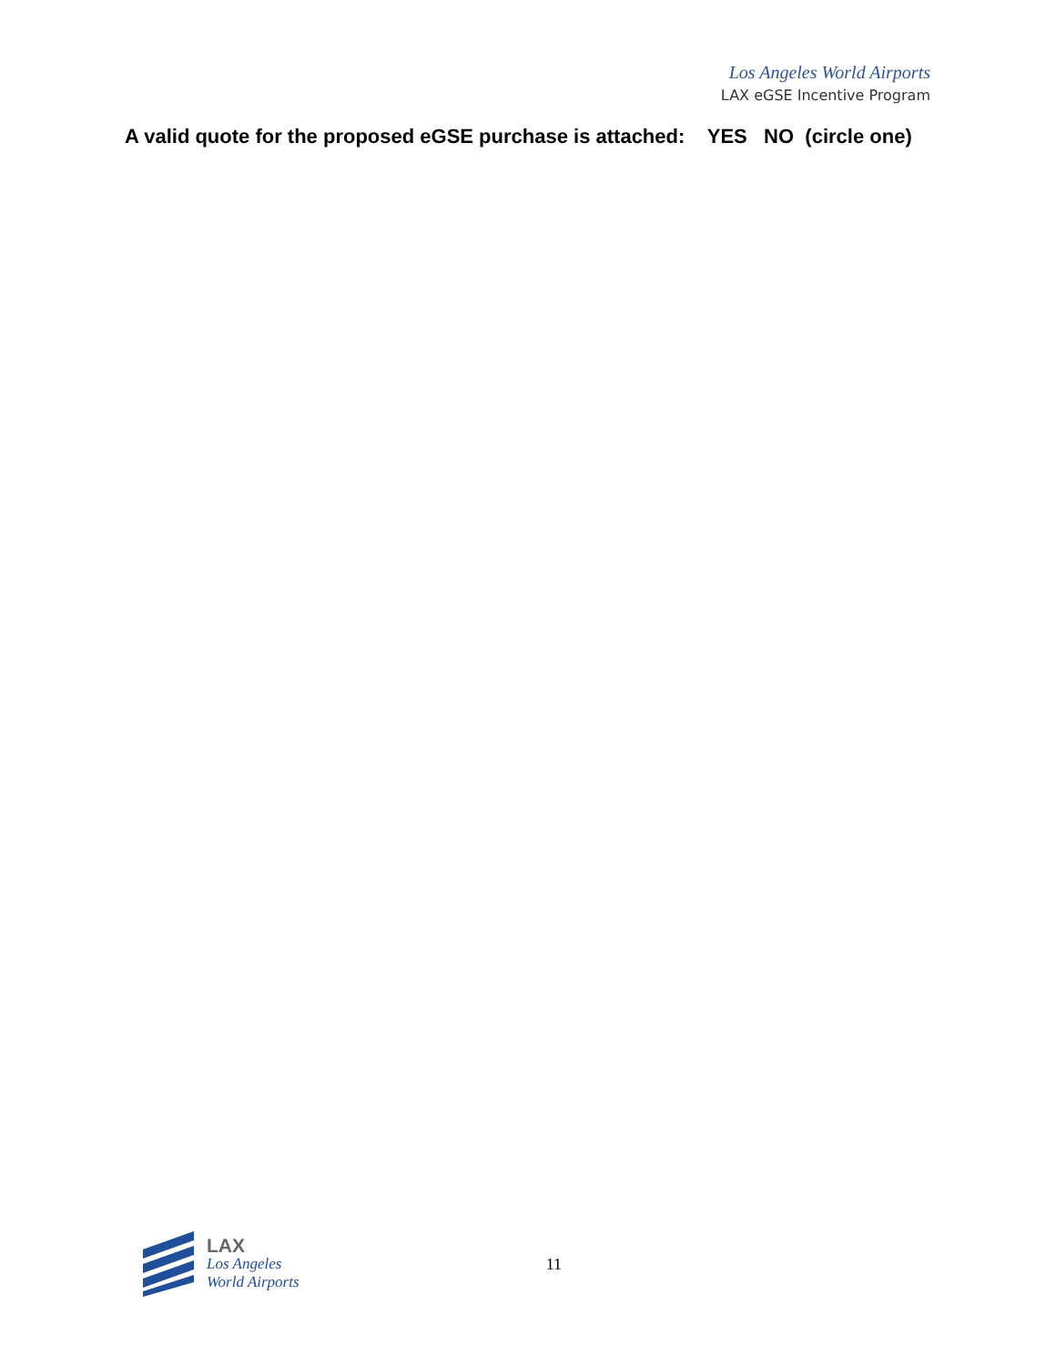Los Angeles World Airports
LAX eGSE Incentive Program
A valid quote for the proposed eGSE purchase is attached: YES NO (circle one)
LAX
Los Angeles
World Airports
11